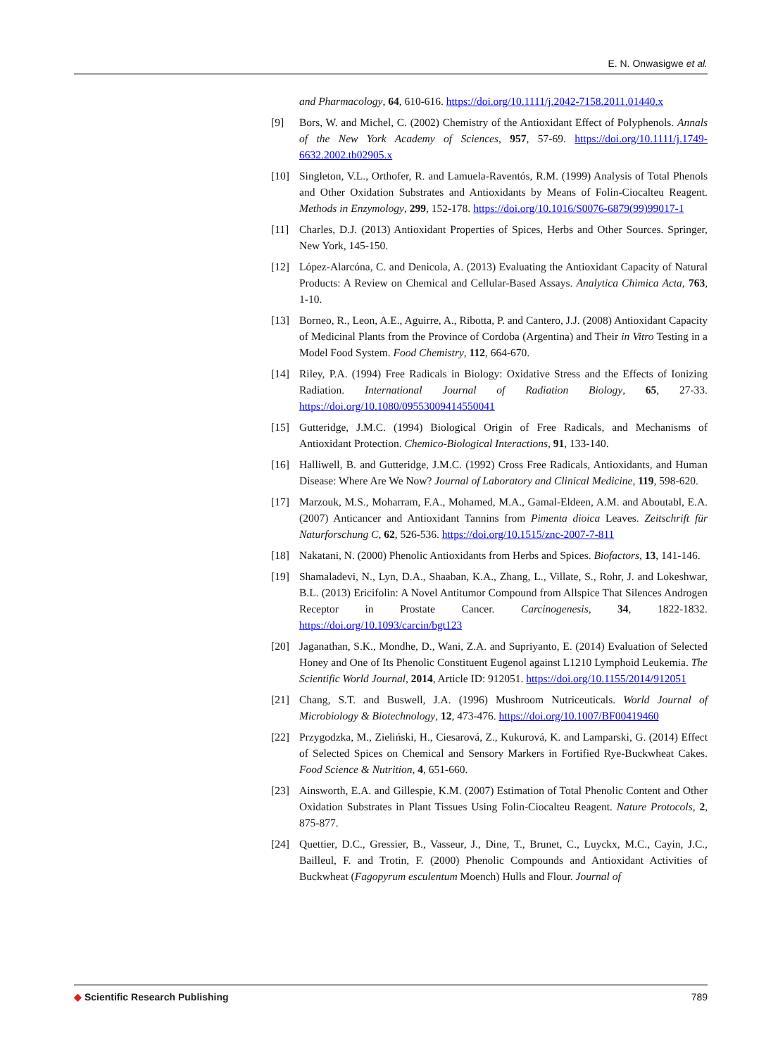E. N. Onwasigwe et al.
and Pharmacology, 64, 610-616. https://doi.org/10.1111/j.2042-7158.2011.01440.x
[9] Bors, W. and Michel, C. (2002) Chemistry of the Antioxidant Effect of Polyphenols. Annals of the New York Academy of Sciences, 957, 57-69. https://doi.org/10.1111/j.1749-6632.2002.tb02905.x
[10] Singleton, V.L., Orthofer, R. and Lamuela-Raventós, R.M. (1999) Analysis of Total Phenols and Other Oxidation Substrates and Antioxidants by Means of Folin-Ciocalteu Reagent. Methods in Enzymology, 299, 152-178. https://doi.org/10.1016/S0076-6879(99)99017-1
[11] Charles, D.J. (2013) Antioxidant Properties of Spices, Herbs and Other Sources. Springer, New York, 145-150.
[12] López-Alarcóna, C. and Denicola, A. (2013) Evaluating the Antioxidant Capacity of Natural Products: A Review on Chemical and Cellular-Based Assays. Analytica Chimica Acta, 763, 1-10.
[13] Borneo, R., Leon, A.E., Aguirre, A., Ribotta, P. and Cantero, J.J. (2008) Antioxidant Capacity of Medicinal Plants from the Province of Cordoba (Argentina) and Their in Vitro Testing in a Model Food System. Food Chemistry, 112, 664-670.
[14] Riley, P.A. (1994) Free Radicals in Biology: Oxidative Stress and the Effects of Ionizing Radiation. International Journal of Radiation Biology, 65, 27-33. https://doi.org/10.1080/09553009414550041
[15] Gutteridge, J.M.C. (1994) Biological Origin of Free Radicals, and Mechanisms of Antioxidant Protection. Chemico-Biological Interactions, 91, 133-140.
[16] Halliwell, B. and Gutteridge, J.M.C. (1992) Cross Free Radicals, Antioxidants, and Human Disease: Where Are We Now? Journal of Laboratory and Clinical Medicine, 119, 598-620.
[17] Marzouk, M.S., Moharram, F.A., Mohamed, M.A., Gamal-Eldeen, A.M. and Aboutabl, E.A. (2007) Anticancer and Antioxidant Tannins from Pimenta dioica Leaves. Zeitschrift für Naturforschung C, 62, 526-536. https://doi.org/10.1515/znc-2007-7-811
[18] Nakatani, N. (2000) Phenolic Antioxidants from Herbs and Spices. Biofactors, 13, 141-146.
[19] Shamaladevi, N., Lyn, D.A., Shaaban, K.A., Zhang, L., Villate, S., Rohr, J. and Lokeshwar, B.L. (2013) Ericifolin: A Novel Antitumor Compound from Allspice That Silences Androgen Receptor in Prostate Cancer. Carcinogenesis, 34, 1822-1832. https://doi.org/10.1093/carcin/bgt123
[20] Jaganathan, S.K., Mondhe, D., Wani, Z.A. and Supriyanto, E. (2014) Evaluation of Selected Honey and One of Its Phenolic Constituent Eugenol against L1210 Lymphoid Leukemia. The Scientific World Journal, 2014, Article ID: 912051. https://doi.org/10.1155/2014/912051
[21] Chang, S.T. and Buswell, J.A. (1996) Mushroom Nutriceuticals. World Journal of Microbiology & Biotechnology, 12, 473-476. https://doi.org/10.1007/BF00419460
[22] Przygodzka, M., Zieliński, H., Ciesarová, Z., Kukurová, K. and Lamparski, G. (2014) Effect of Selected Spices on Chemical and Sensory Markers in Fortified Rye-Buckwheat Cakes. Food Science & Nutrition, 4, 651-660.
[23] Ainsworth, E.A. and Gillespie, K.M. (2007) Estimation of Total Phenolic Content and Other Oxidation Substrates in Plant Tissues Using Folin-Ciocalteu Reagent. Nature Protocols, 2, 875-877.
[24] Quettier, D.C., Gressier, B., Vasseur, J., Dine, T., Brunet, C., Luyckx, M.C., Cayin, J.C., Bailleul, F. and Trotin, F. (2000) Phenolic Compounds and Antioxidant Activities of Buckwheat (Fagopyrum esculentum Moench) Hulls and Flour. Journal of
◆ Scientific Research Publishing
789